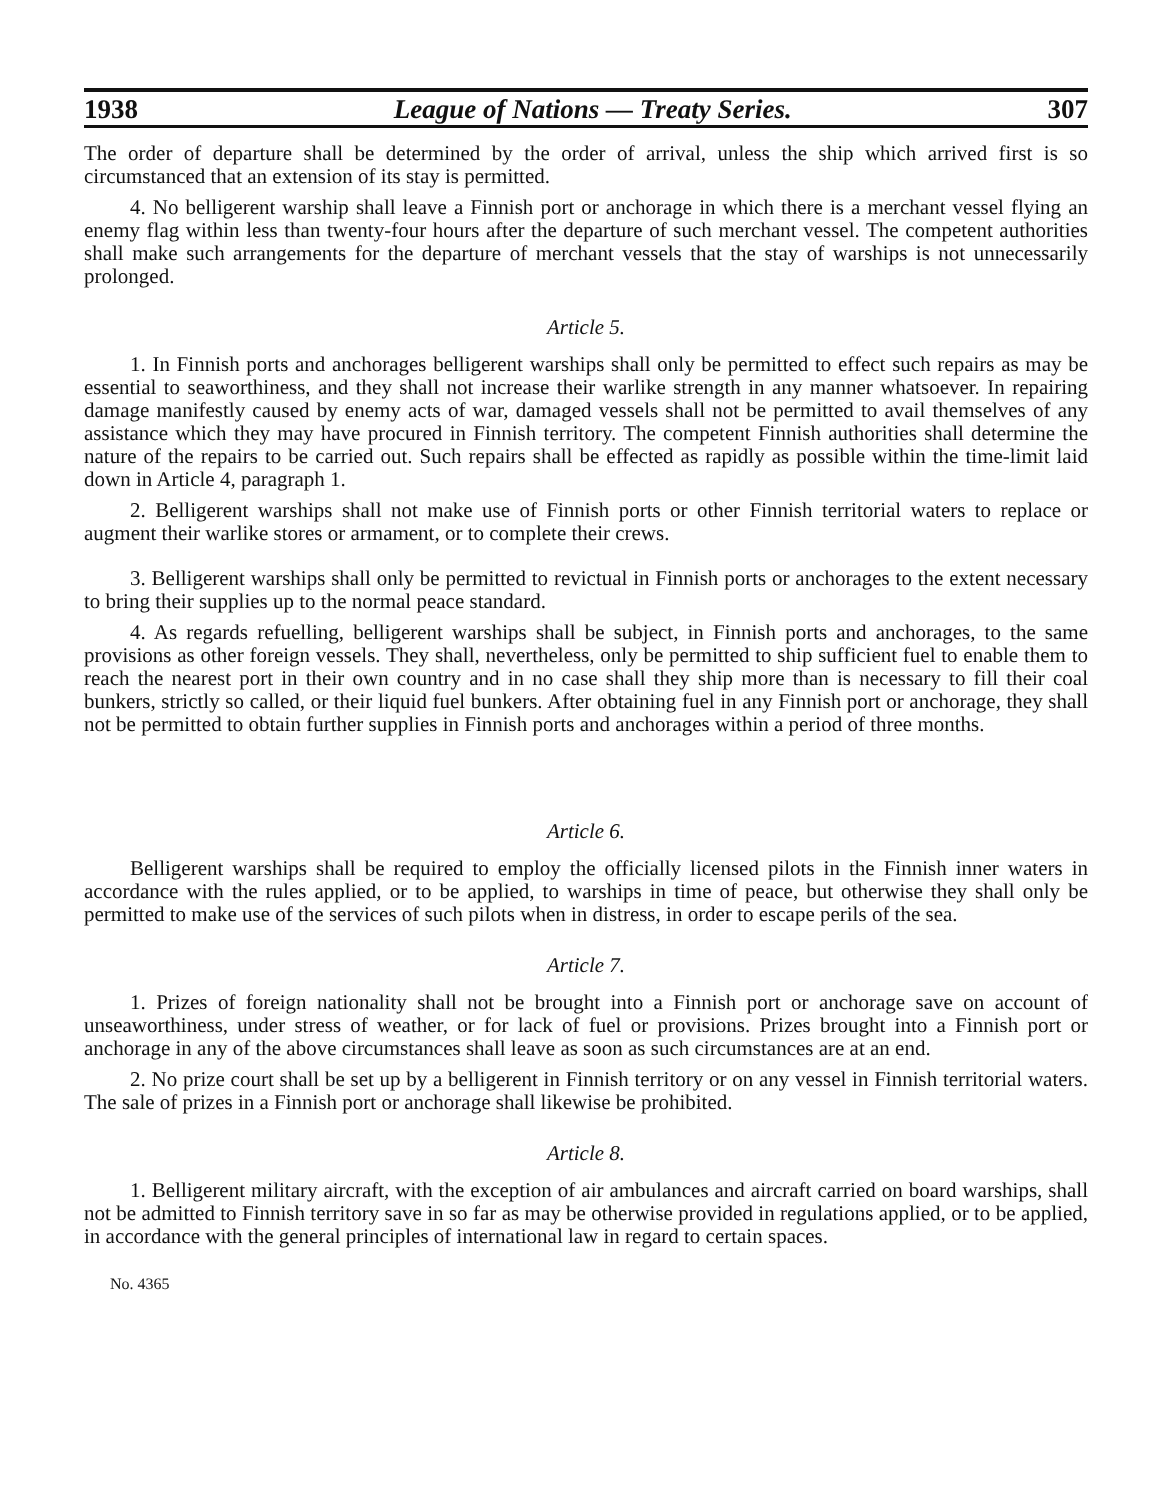1938 League of Nations — Treaty Series. 307
The order of departure shall be determined by the order of arrival, unless the ship which arrived first is so circumstanced that an extension of its stay is permitted.
4. No belligerent warship shall leave a Finnish port or anchorage in which there is a merchant vessel flying an enemy flag within less than twenty-four hours after the departure of such merchant vessel. The competent authorities shall make such arrangements for the departure of merchant vessels that the stay of warships is not unnecessarily prolonged.
Article 5.
1. In Finnish ports and anchorages belligerent warships shall only be permitted to effect such repairs as may be essential to seaworthiness, and they shall not increase their warlike strength in any manner whatsoever. In repairing damage manifestly caused by enemy acts of war, damaged vessels shall not be permitted to avail themselves of any assistance which they may have procured in Finnish territory. The competent Finnish authorities shall determine the nature of the repairs to be carried out. Such repairs shall be effected as rapidly as possible within the time-limit laid down in Article 4, paragraph 1.
2. Belligerent warships shall not make use of Finnish ports or other Finnish territorial waters to replace or augment their warlike stores or armament, or to complete their crews.
3. Belligerent warships shall only be permitted to revictual in Finnish ports or anchorages to the extent necessary to bring their supplies up to the normal peace standard.
4. As regards refuelling, belligerent warships shall be subject, in Finnish ports and anchorages, to the same provisions as other foreign vessels. They shall, nevertheless, only be permitted to ship sufficient fuel to enable them to reach the nearest port in their own country and in no case shall they ship more than is necessary to fill their coal bunkers, strictly so called, or their liquid fuel bunkers. After obtaining fuel in any Finnish port or anchorage, they shall not be permitted to obtain further supplies in Finnish ports and anchorages within a period of three months.
Article 6.
Belligerent warships shall be required to employ the officially licensed pilots in the Finnish inner waters in accordance with the rules applied, or to be applied, to warships in time of peace, but otherwise they shall only be permitted to make use of the services of such pilots when in distress, in order to escape perils of the sea.
Article 7.
1. Prizes of foreign nationality shall not be brought into a Finnish port or anchorage save on account of unseaworthiness, under stress of weather, or for lack of fuel or provisions. Prizes brought into a Finnish port or anchorage in any of the above circumstances shall leave as soon as such circumstances are at an end.
2. No prize court shall be set up by a belligerent in Finnish territory or on any vessel in Finnish territorial waters. The sale of prizes in a Finnish port or anchorage shall likewise be prohibited.
Article 8.
1. Belligerent military aircraft, with the exception of air ambulances and aircraft carried on board warships, shall not be admitted to Finnish territory save in so far as may be otherwise provided in regulations applied, or to be applied, in accordance with the general principles of international law in regard to certain spaces.
No. 4365